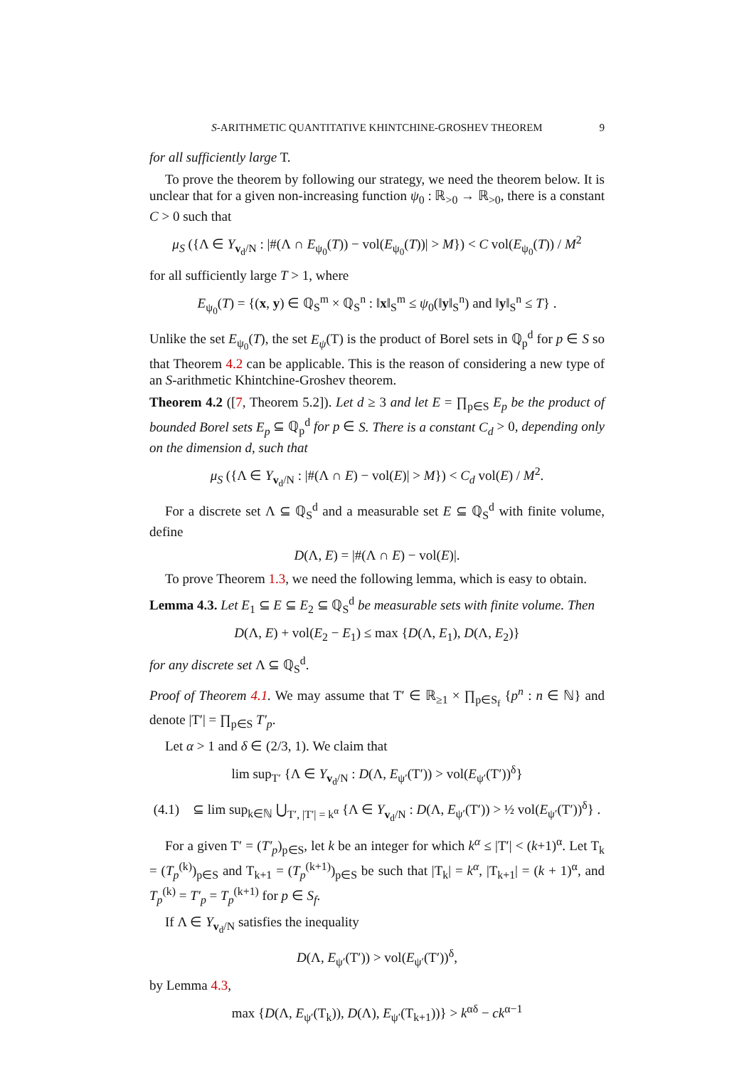S-ARITHMETIC QUANTITATIVE KHINTCHINE-GROSHEV THEOREM 9
for all sufficiently large T.
To prove the theorem by following our strategy, we need the theorem below. It is unclear that for a given non-increasing function ψ<sub>0</sub> : ℝ<sub>>0</sub> → ℝ<sub>>0</sub>, there is a constant C > 0 such that
μ<sub>S</sub> ({Λ ∈ Y<sub>v<sub>d</sub>/N</sub> : |#(Λ ∩ E<sub>ψ<sub>0</sub></sub>(T)) − vol(E<sub>ψ<sub>0</sub></sub>(T))| > M}) < C vol(E<sub>ψ<sub>0</sub></sub>(T)) / M<sup>2</sup>
for all sufficiently large T > 1, where
E<sub>ψ<sub>0</sub></sub>(T) = {(x, y) ∈ ℚ<sub>S</sub><sup>m</sup> × ℚ<sub>S</sub><sup>n</sup> : ‖x‖<sub>S</sub><sup>m</sup> ≤ ψ<sub>0</sub>(‖y‖<sub>S</sub><sup>n</sup>) and ‖y‖<sub>S</sub><sup>n</sup> ≤ T} .
Unlike the set E<sub>ψ<sub>0</sub></sub>(T), the set E<sub>ψ</sub>(T) is the product of Borel sets in ℚ<sub>p</sub><sup>d</sup> for p ∈ S so that Theorem 4.2 can be applicable. This is the reason of considering a new type of an S-arithmetic Khintchine-Groshev theorem.
Theorem 4.2 ([7, Theorem 5.2]). Let d ≥ 3 and let E = ∏<sub>p∈S</sub> E<sub>p</sub> be the product of bounded Borel sets E<sub>p</sub> ⊆ ℚ<sub>p</sub><sup>d</sup> for p ∈ S. There is a constant C<sub>d</sub> > 0, depending only on the dimension d, such that
μ<sub>S</sub> ({Λ ∈ Y<sub>v<sub>d</sub>/N</sub> : |#(Λ ∩ E) − vol(E)| > M}) < C<sub>d</sub> vol(E) / M<sup>2</sup>.
For a discrete set Λ ⊆ ℚ<sub>S</sub><sup>d</sup> and a measurable set E ⊆ ℚ<sub>S</sub><sup>d</sup> with finite volume, define
D(Λ, E) = |#(Λ ∩ E) − vol(E)|.
To prove Theorem 1.3, we need the following lemma, which is easy to obtain.
Lemma 4.3. Let E<sub>1</sub> ⊆ E ⊆ E<sub>2</sub> ⊆ ℚ<sub>S</sub><sup>d</sup> be measurable sets with finite volume. Then
D(Λ, E) + vol(E<sub>2</sub> − E<sub>1</sub>) ≤ max {D(Λ, E<sub>1</sub>), D(Λ, E<sub>2</sub>)}
for any discrete set Λ ⊆ ℚ<sub>S</sub><sup>d</sup>.
Proof of Theorem 4.1. We may assume that T′ ∈ ℝ<sub>≥1</sub> × ∏<sub>p∈S<sub>f</sub></sub> {p<sup>n</sup> : n ∈ ℕ} and denote |T′| = ∏<sub>p∈S</sub> T′<sub>p</sub>.
Let α > 1 and δ ∈ (2/3, 1). We claim that
lim sup<sub>T′</sub> {Λ ∈ Y<sub>v<sub>d</sub>/N</sub> : D(Λ, E<sub>ψ′</sub>(T′)) > vol(E<sub>ψ′</sub>(T′))<sup>δ</sup>}
(4.1) ⊆ lim sup<sub>k∈ℕ</sub> ⋃<sub>T′, |T′| = k<sup>α</sup></sub> {Λ ∈ Y<sub>v<sub>d</sub>/N</sub> : D(Λ, E<sub>ψ′</sub>(T′)) > ½ vol(E<sub>ψ′</sub>(T′))<sup>δ</sup>} .
For a given T′ = (T′<sub>p</sub>)<sub>p∈S</sub>, let k be an integer for which k<sup>α</sup> ≤ |T′| < (k+1)<sup>α</sup>. Let T<sub>k</sub> = (T<sub>p</sub><sup>(k)</sup>)<sub>p∈S</sub> and T<sub>k+1</sub> = (T<sub>p</sub><sup>(k+1)</sup>)<sub>p∈S</sub> be such that |T<sub>k</sub>| = k<sup>α</sup>, |T<sub>k+1</sub>| = (k + 1)<sup>α</sup>, and T<sub>p</sub><sup>(k)</sup> = T′<sub>p</sub> = T<sub>p</sub><sup>(k+1)</sup> for p ∈ S<sub>f</sub>.
If Λ ∈ Y<sub>v<sub>d</sub>/N</sub> satisfies the inequality
D(Λ, E<sub>ψ′</sub>(T′)) > vol(E<sub>ψ′</sub>(T′))<sup>δ</sup>,
by Lemma 4.3,
max {D(Λ, E<sub>ψ′</sub>(T<sub>k</sub>)), D(Λ), E<sub>ψ′</sub>(T<sub>k+1</sub>))} > k<sup>αδ</sup> − ck<sup>α−1</sup>